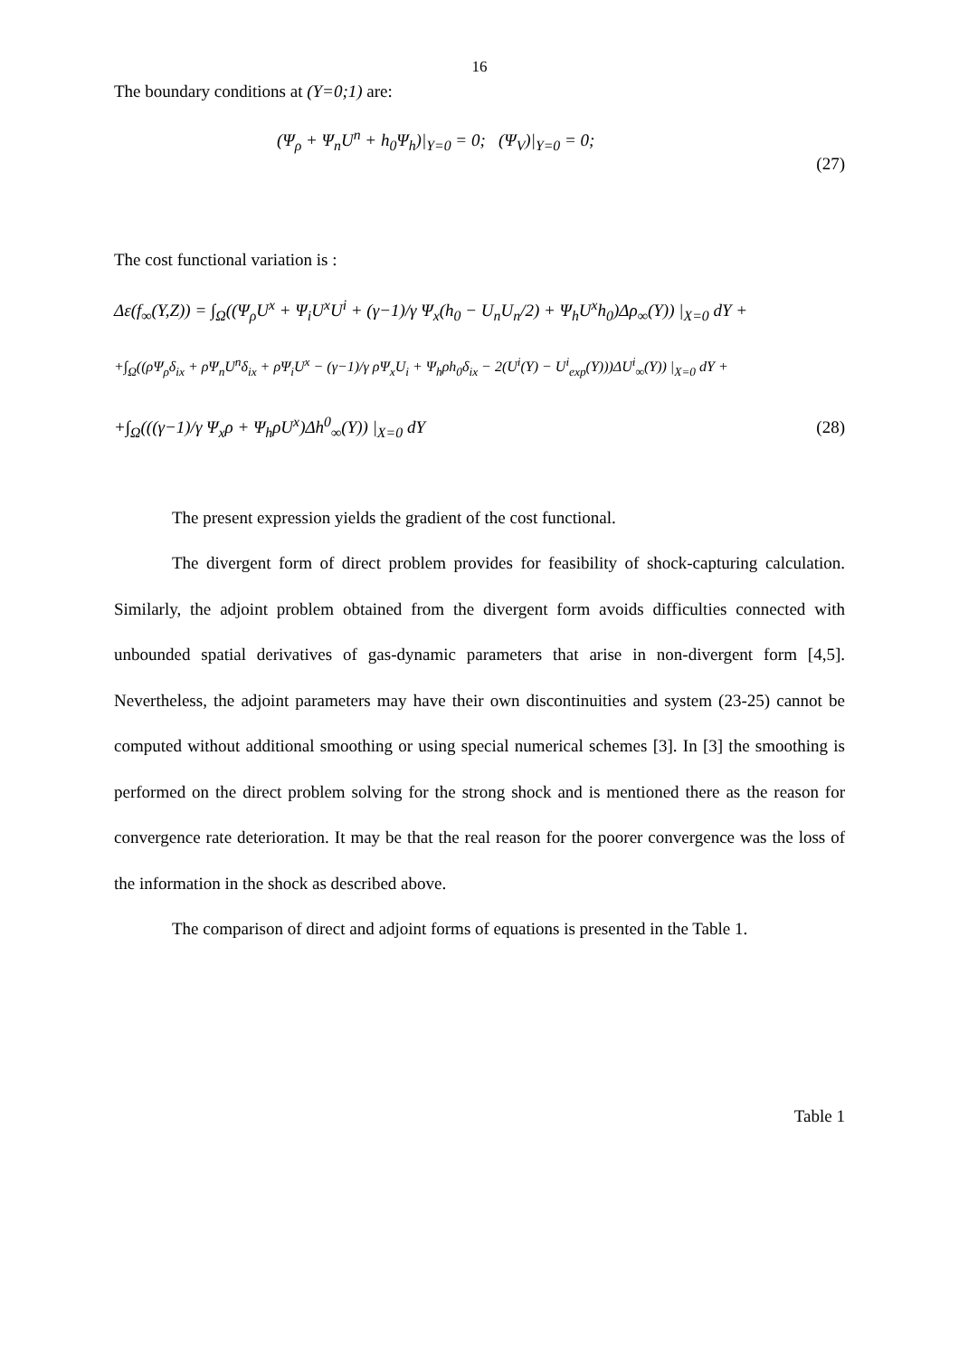16
The boundary conditions at (Y=0;1) are:
(Ψ<sub>ρ</sub> + Ψ<sub>n</sub>U<sup>n</sup> + h<sub>0</sub>Ψ<sub>h</sub>)|<sub>Y=0</sub> = 0; (Ψ<sub>V</sub>)|<sub>Y=0</sub> = 0;
(27)
The cost functional variation is :
Δε(f<sub>∞</sub>(Y,Z)) = ∫<sub>Ω</sub>((Ψ<sub>ρ</sub>U<sup>x</sup> + Ψ<sub>i</sub>U<sup>x</sup>U<sup>i</sup> + (γ−1)/γ Ψ<sub>x</sub>(h<sub>0</sub> − U<sub>n</sub>U<sub>n</sub>/2) + Ψ<sub>h</sub>U<sup>x</sup>h<sub>0</sub>)Δρ<sub>∞</sub>(Y)) |<sub>X=0</sub> dY +
+∫<sub>Ω</sub>((ρΨ<sub>ρ</sub>δ<sub>ix</sub> + ρΨ<sub>n</sub>U<sup>n</sup>δ<sub>ix</sub> + ρΨ<sub>i</sub>U<sup>x</sup> − (γ−1)/γ ρΨ<sub>x</sub>U<sub>i</sub> + Ψ<sub>h</sub>ρh<sub>0</sub>δ<sub>ix</sub> − 2(U<sup>i</sup>(Y) − U<sup>i</sup><sub>exp</sub>(Y)))ΔU<sup>i</sup><sub>∞</sub>(Y)) |<sub>X=0</sub> dY +
+∫<sub>Ω</sub>(((γ−1)/γ Ψ<sub>x</sub>ρ + Ψ<sub>h</sub>ρU<sup>x</sup>)Δh<sup>0</sup><sub>∞</sub>(Y)) |<sub>X=0</sub> dY (28)
The present expression yields the gradient of the cost functional.
The divergent form of direct problem provides for feasibility of shock-capturing calculation. Similarly, the adjoint problem obtained from the divergent form avoids difficulties connected with unbounded spatial derivatives of gas-dynamic parameters that arise in non-divergent form [4,5]. Nevertheless, the adjoint parameters may have their own discontinuities and system (23-25) cannot be computed without additional smoothing or using special numerical schemes [3]. In [3] the smoothing is performed on the direct problem solving for the strong shock and is mentioned there as the reason for convergence rate deterioration. It may be that the real reason for the poorer convergence was the loss of the information in the shock as described above.
The comparison of direct and adjoint forms of equations is presented in the Table 1.
Table 1